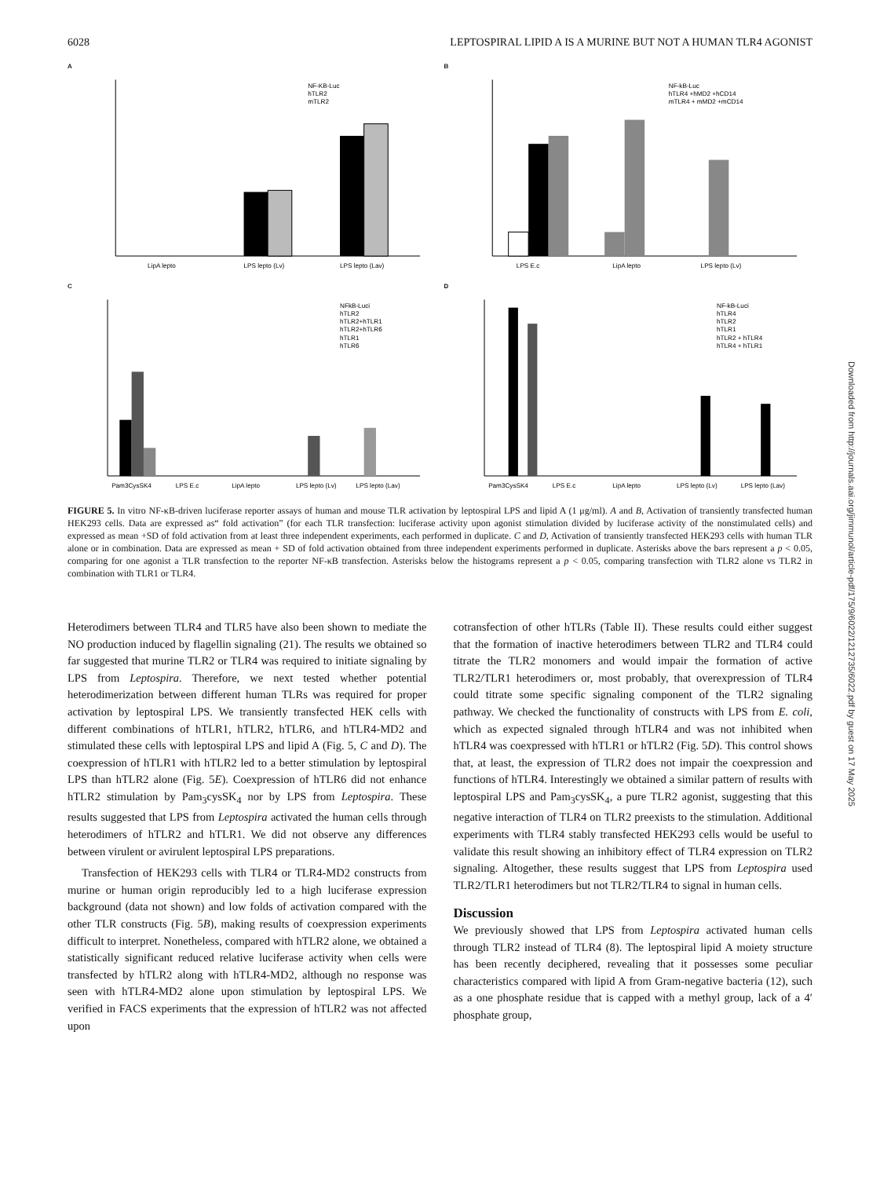6028 LEPTOSPIRAL LIPID A IS A MURINE BUT NOT A HUMAN TLR4 AGONIST
A
LipA lepto
LPS lepto (Lv)
LPS lepto (Lav)
NF-KB-Luc
hTLR2
mTLR2
B
LPS E.c
LipA lepto
LPS lepto (Lv)
NF-kB-Luc
hTLR4 +hMD2 +hCD14
mTLR4 + mMD2 +mCD14
C
Pam3CysSK4
LPS E.c
LipA lepto
LPS lepto (Lv)
LPS lepto (Lav)
NFkB-Luci
hTLR2
hTLR2+hTLR1
hTLR2+hTLR6
hTLR1
hTLR6
D
Pam3CysSK4
LPS E.c
LipA lepto
LPS lepto (Lv)
LPS lepto (Lav)
NF-kB-Luci
hTLR4
hTLR2
hTLR1
hTLR2 + hTLR4
hTLR4 + hTLR1
FIGURE 5. In vitro NF-κB-driven luciferase reporter assays of human and mouse TLR activation by leptospiral LPS and lipid A (1 μg/ml). A and B, Activation of transiently transfected human HEK293 cells. Data are expressed as“ fold activation” (for each TLR transfection: luciferase activity upon agonist stimulation divided by luciferase activity of the nonstimulated cells) and expressed as mean +SD of fold activation from at least three independent experiments, each performed in duplicate. C and D, Activation of transiently transfected HEK293 cells with human TLR alone or in combination. Data are expressed as mean + SD of fold activation obtained from three independent experiments performed in duplicate. Asterisks above the bars represent a p < 0.05, comparing for one agonist a TLR transfection to the reporter NF-κB transfection. Asterisks below the histograms represent a p < 0.05, comparing transfection with TLR2 alone vs TLR2 in combination with TLR1 or TLR4.
Heterodimers between TLR4 and TLR5 have also been shown to mediate the NO production induced by flagellin signaling (21). The results we obtained so far suggested that murine TLR2 or TLR4 was required to initiate signaling by LPS from Leptospira. Therefore, we next tested whether potential heterodimerization between different human TLRs was required for proper activation by leptospiral LPS. We transiently transfected HEK cells with different combinations of hTLR1, hTLR2, hTLR6, and hTLR4-MD2 and stimulated these cells with leptospiral LPS and lipid A (Fig. 5, C and D). The coexpression of hTLR1 with hTLR2 led to a better stimulation by leptospiral LPS than hTLR2 alone (Fig. 5E). Coexpression of hTLR6 did not enhance hTLR2 stimulation by Pam<sub>3</sub>cysSK<sub>4</sub> nor by LPS from Leptospira. These results suggested that LPS from Leptospira activated the human cells through heterodimers of hTLR2 and hTLR1. We did not observe any differences between virulent or avirulent leptospiral LPS preparations.
Transfection of HEK293 cells with TLR4 or TLR4-MD2 constructs from murine or human origin reproducibly led to a high luciferase expression background (data not shown) and low folds of activation compared with the other TLR constructs (Fig. 5B), making results of coexpression experiments difficult to interpret. Nonetheless, compared with hTLR2 alone, we obtained a statistically significant reduced relative luciferase activity when cells were transfected by hTLR2 along with hTLR4-MD2, although no response was seen with hTLR4-MD2 alone upon stimulation by leptospiral LPS. We verified in FACS experiments that the expression of hTLR2 was not affected upon
cotransfection of other hTLRs (Table II). These results could either suggest that the formation of inactive heterodimers between TLR2 and TLR4 could titrate the TLR2 monomers and would impair the formation of active TLR2/TLR1 heterodimers or, most probably, that overexpression of TLR4 could titrate some specific signaling component of the TLR2 signaling pathway. We checked the functionality of constructs with LPS from E. coli, which as expected signaled through hTLR4 and was not inhibited when hTLR4 was coexpressed with hTLR1 or hTLR2 (Fig. 5D). This control shows that, at least, the expression of TLR2 does not impair the coexpression and functions of hTLR4. Interestingly we obtained a similar pattern of results with leptospiral LPS and Pam<sub>3</sub>cysSK<sub>4</sub>, a pure TLR2 agonist, suggesting that this negative interaction of TLR4 on TLR2 preexists to the stimulation. Additional experiments with TLR4 stably transfected HEK293 cells would be useful to validate this result showing an inhibitory effect of TLR4 expression on TLR2 signaling. Altogether, these results suggest that LPS from Leptospira used TLR2/TLR1 heterodimers but not TLR2/TLR4 to signal in human cells.
Discussion
We previously showed that LPS from Leptospira activated human cells through TLR2 instead of TLR4 (8). The leptospiral lipid A moiety structure has been recently deciphered, revealing that it possesses some peculiar characteristics compared with lipid A from Gram-negative bacteria (12), such as a one phosphate residue that is capped with a methyl group, lack of a 4′ phosphate group,
Downloaded from http://journals.aai.org/jimmunol/article-pdf/175/9/6022/1212735/6022.pdf by guest on 17 May 2025